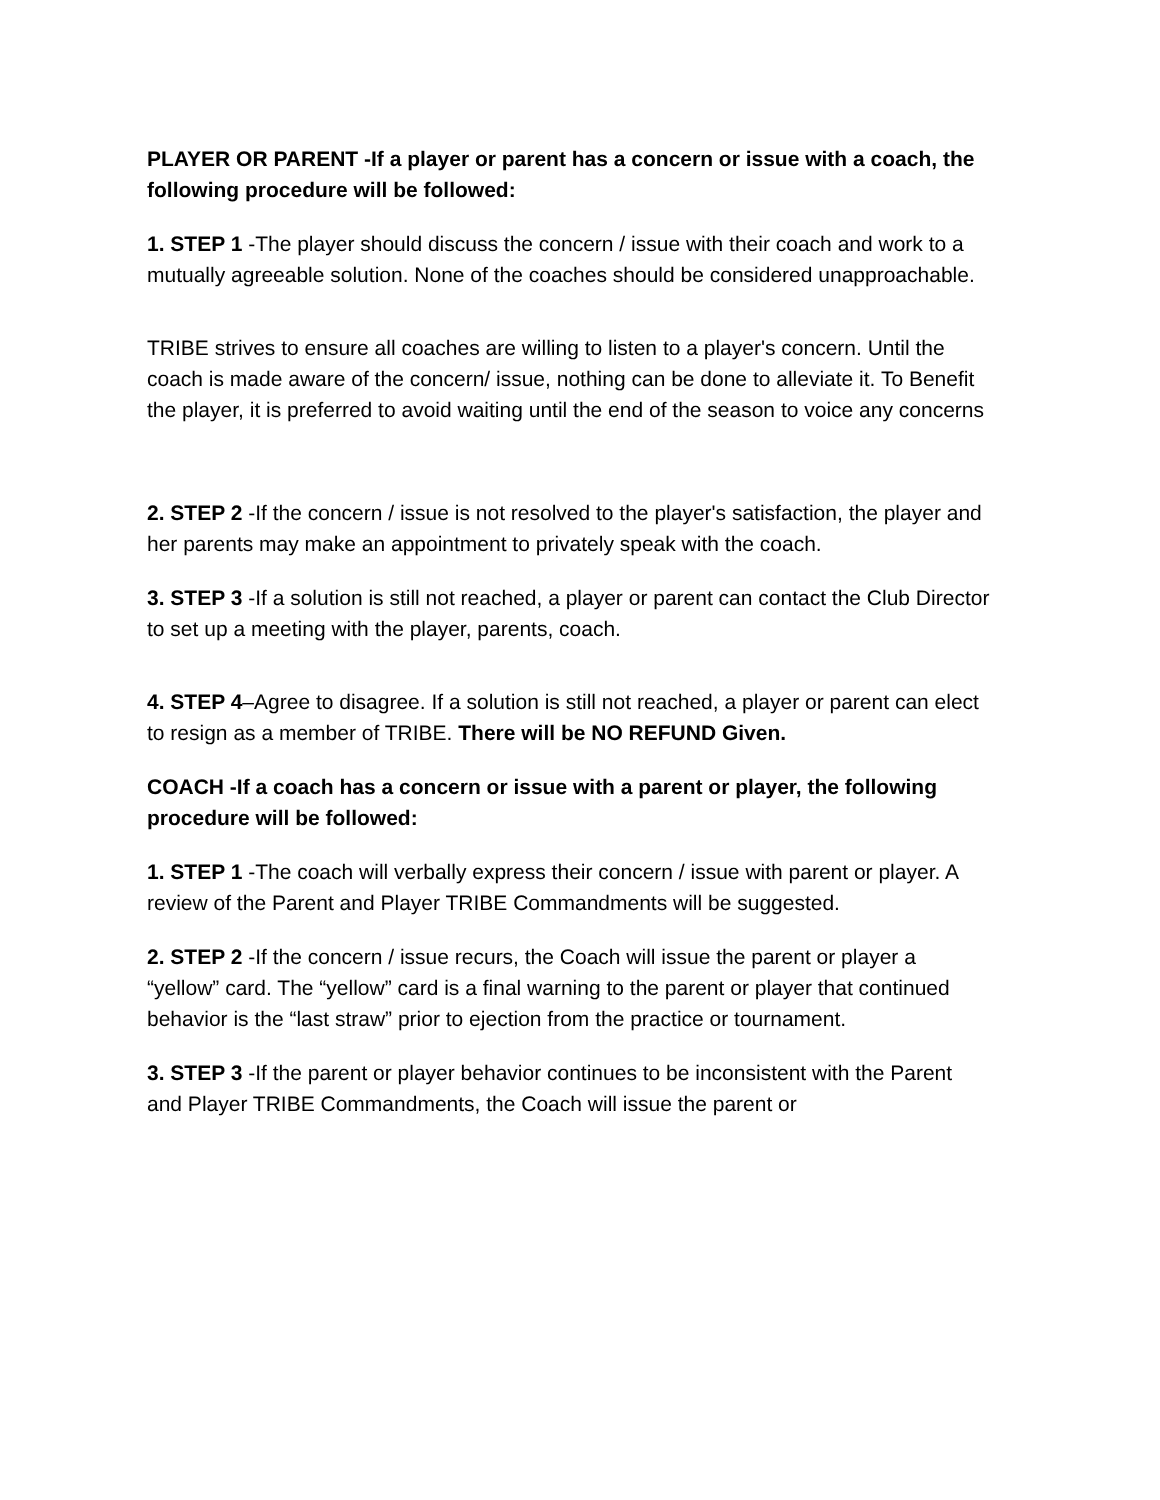PLAYER OR PARENT -If a player or parent has a concern or issue with a coach, the following procedure will be followed:
1. STEP 1 -The player should discuss the concern / issue with their coach and work to a mutually agreeable solution. None of the coaches should be considered unapproachable.
TRIBE strives to ensure all coaches are willing to listen to a player's concern. Until the coach is made aware of the concern/ issue, nothing can be done to alleviate it. To Benefit the player, it is preferred to avoid waiting until the end of the season to voice any concerns
2. STEP 2 -If the concern / issue is not resolved to the player's satisfaction, the player and her parents may make an appointment to privately speak with the coach.
3. STEP 3 -If a solution is still not reached, a player or parent can contact the Club Director to set up a meeting with the player, parents, coach.
4. STEP 4–Agree to disagree. If a solution is still not reached, a player or parent can elect to resign as a member of TRIBE. There will be NO REFUND Given.
COACH -If a coach has a concern or issue with a parent or player, the following procedure will be followed:
1. STEP 1 -The coach will verbally express their concern / issue with parent or player. A review of the Parent and Player TRIBE Commandments will be suggested.
2. STEP 2 -If the concern / issue recurs, the Coach will issue the parent or player a “yellow” card. The “yellow” card is a final warning to the parent or player that continued behavior is the “last straw” prior to ejection from the practice or tournament.
3. STEP 3 -If the parent or player behavior continues to be inconsistent with the Parent and Player TRIBE Commandments, the Coach will issue the parent or